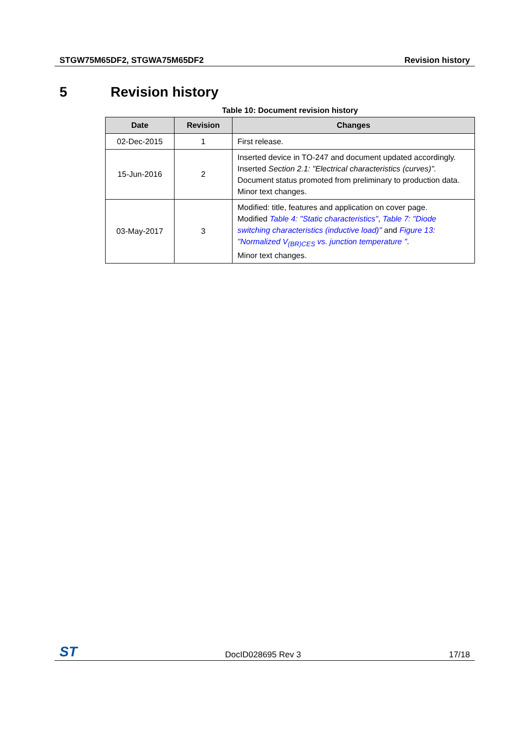STGW75M65DF2, STGWA75M65DF2 Revision history
5 Revision history
Table 10: Document revision history
| Date | Revision | Changes |
| --- | --- | --- |
| 02-Dec-2015 | 1 | First release. |
| 15-Jun-2016 | 2 | Inserted device in TO-247 and document updated accordingly. Inserted Section 2.1: "Electrical characteristics (curves)". Document status promoted from preliminary to production data. Minor text changes. |
| 03-May-2017 | 3 | Modified: title, features and application on cover page. Modified Table 4: "Static characteristics" , Table 7: "Diode switching characteristics (inductive load)" and Figure 13: "Normalized V<sub>(BR)CES</sub> vs. junction temperature " . Minor text changes. |
ST DocID028695 Rev 3 17/18